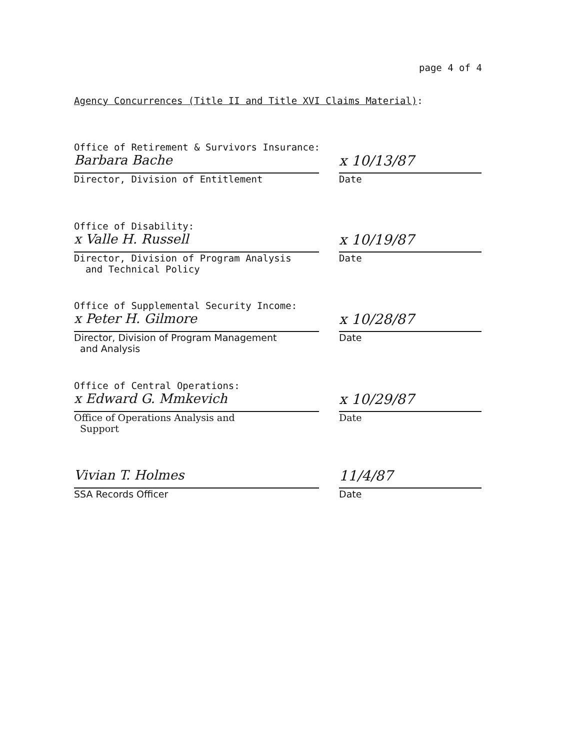page 4 of 4
Agency Concurrences (Title II and Title XVI Claims Material):
Office of Retirement & Survivors Insurance:
Barbara Bache
x 10/13/87
Director, Division of Entitlement Date
Office of Disability:
x Valle H. Russell
x 10/19/87
Director, Division of Program Analysis
and Technical Policy
Date
Office of Supplemental Security Income:
x Peter H. Gilmore
x 10/28/87
Director, Division of Program Management
and Analysis
Date
Office of Central Operations:
x Edward G. Mmkevich
x 10/29/87
Office of Operations Analysis and
Support
Date
Vivian T. Holmes
11/4/87
SSA Records Officer Date